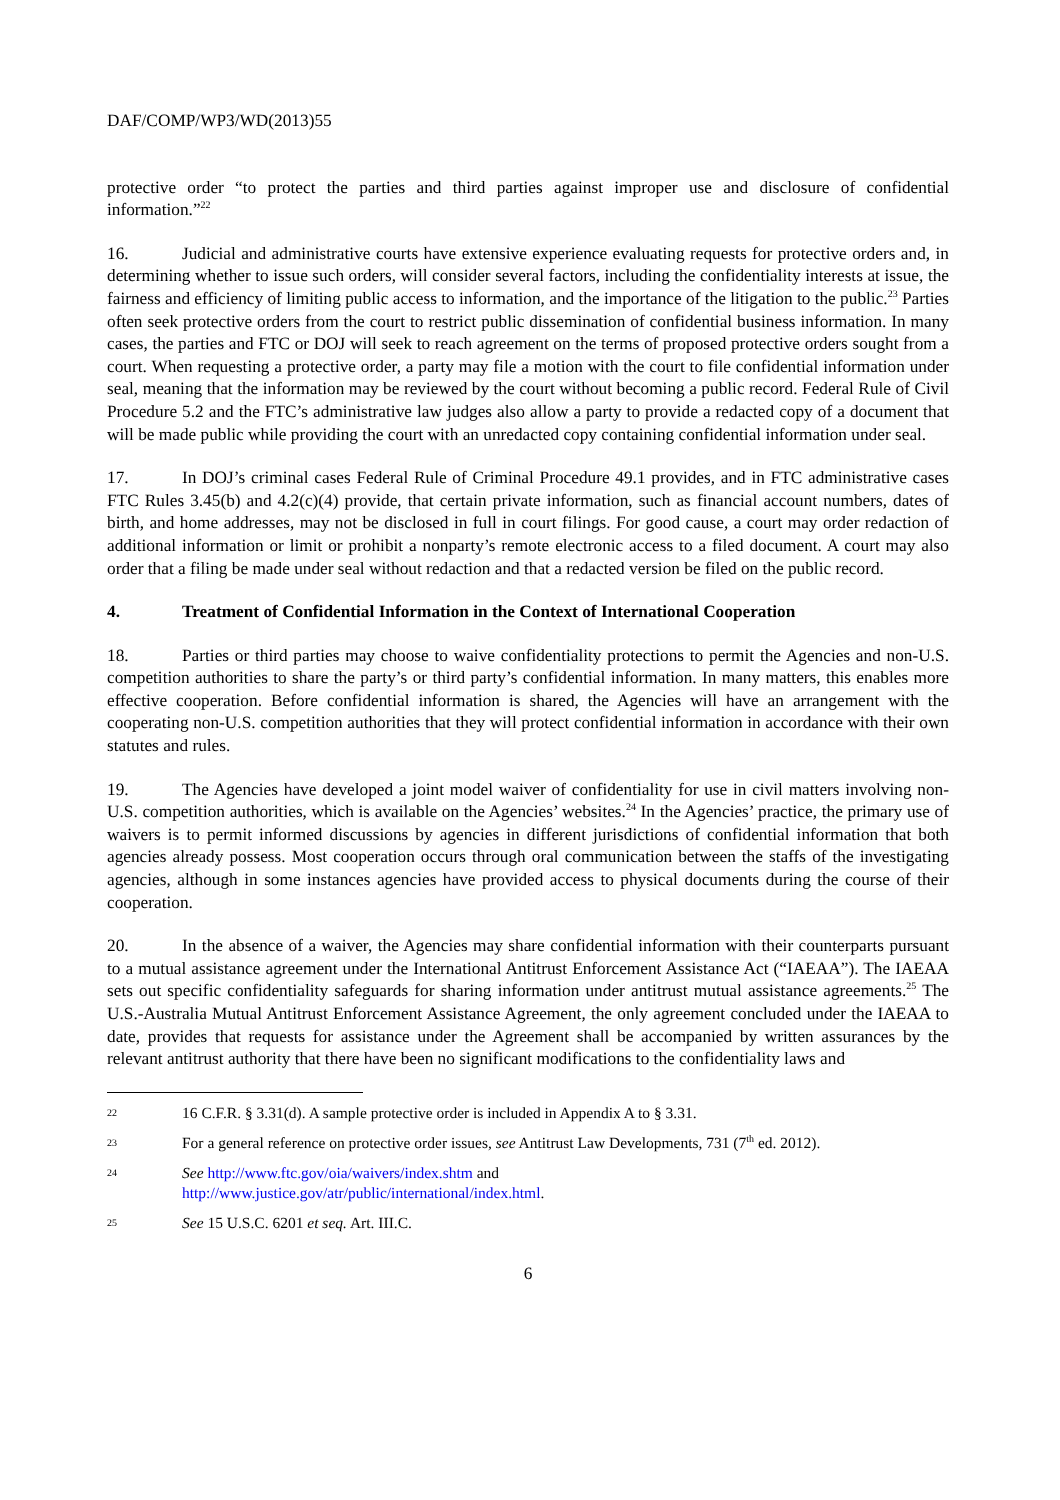DAF/COMP/WP3/WD(2013)55
protective order “to protect the parties and third parties against improper use and disclosure of confidential information.”<sup>22</sup>
16. Judicial and administrative courts have extensive experience evaluating requests for protective orders and, in determining whether to issue such orders, will consider several factors, including the confidentiality interests at issue, the fairness and efficiency of limiting public access to information, and the importance of the litigation to the public.<sup>23</sup> Parties often seek protective orders from the court to restrict public dissemination of confidential business information. In many cases, the parties and FTC or DOJ will seek to reach agreement on the terms of proposed protective orders sought from a court. When requesting a protective order, a party may file a motion with the court to file confidential information under seal, meaning that the information may be reviewed by the court without becoming a public record. Federal Rule of Civil Procedure 5.2 and the FTC’s administrative law judges also allow a party to provide a redacted copy of a document that will be made public while providing the court with an unredacted copy containing confidential information under seal.
17. In DOJ’s criminal cases Federal Rule of Criminal Procedure 49.1 provides, and in FTC administrative cases FTC Rules 3.45(b) and 4.2(c)(4) provide, that certain private information, such as financial account numbers, dates of birth, and home addresses, may not be disclosed in full in court filings. For good cause, a court may order redaction of additional information or limit or prohibit a nonparty’s remote electronic access to a filed document. A court may also order that a filing be made under seal without redaction and that a redacted version be filed on the public record.
4. Treatment of Confidential Information in the Context of International Cooperation
18. Parties or third parties may choose to waive confidentiality protections to permit the Agencies and non-U.S. competition authorities to share the party’s or third party’s confidential information. In many matters, this enables more effective cooperation. Before confidential information is shared, the Agencies will have an arrangement with the cooperating non-U.S. competition authorities that they will protect confidential information in accordance with their own statutes and rules.
19. The Agencies have developed a joint model waiver of confidentiality for use in civil matters involving non-U.S. competition authorities, which is available on the Agencies’ websites.<sup>24</sup> In the Agencies’ practice, the primary use of waivers is to permit informed discussions by agencies in different jurisdictions of confidential information that both agencies already possess. Most cooperation occurs through oral communication between the staffs of the investigating agencies, although in some instances agencies have provided access to physical documents during the course of their cooperation.
20. In the absence of a waiver, the Agencies may share confidential information with their counterparts pursuant to a mutual assistance agreement under the International Antitrust Enforcement Assistance Act (“IAEAA”). The IAEAA sets out specific confidentiality safeguards for sharing information under antitrust mutual assistance agreements.<sup>25</sup> The U.S.-Australia Mutual Antitrust Enforcement Assistance Agreement, the only agreement concluded under the IAEAA to date, provides that requests for assistance under the Agreement shall be accompanied by written assurances by the relevant antitrust authority that there have been no significant modifications to the confidentiality laws and
22 16 C.F.R. § 3.31(d). A sample protective order is included in Appendix A to § 3.31.
23 For a general reference on protective order issues, see Antitrust Law Developments, 731 (7<sup>th</sup> ed. 2012).
24 See http://www.ftc.gov/oia/waivers/index.shtm and
http://www.justice.gov/atr/public/international/index.html.
25 See 15 U.S.C. 6201 et seq. Art. III.C.
6